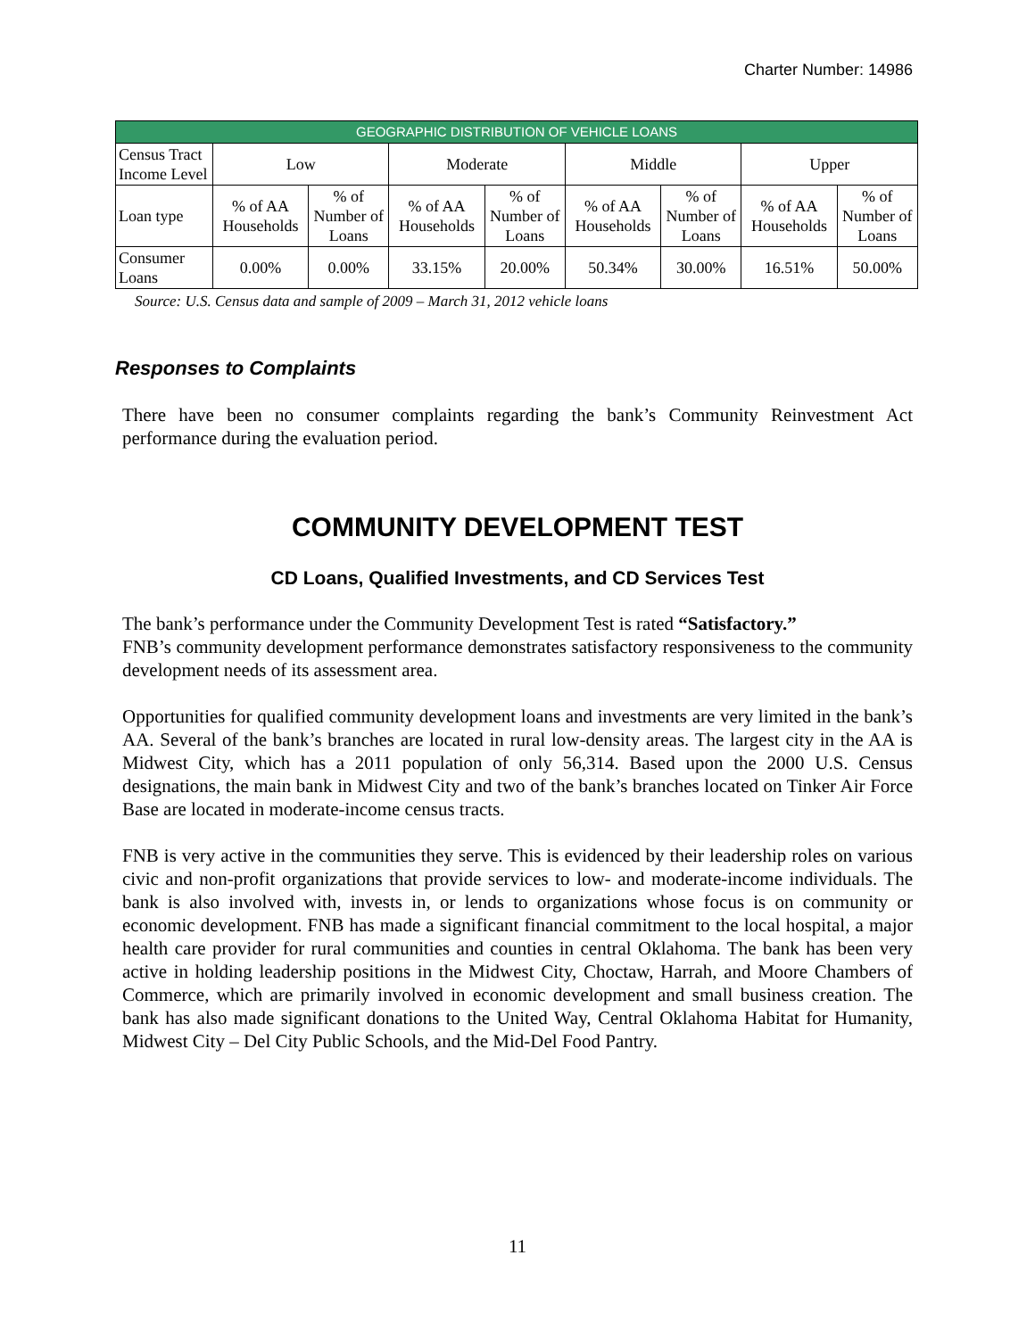Charter Number: 14986
| GEOGRAPHIC DISTRIBUTION OF VEHICLE LOANS | | | | | | | | |
| --- | --- | --- | --- | --- | --- | --- | --- | --- |
| Census Tract Income Level | Low | | Moderate | | Middle | | Upper | |
| Loan type | % of AA Households | % of Number of Loans | % of AA Households | % of Number of Loans | % of AA Households | % of Number of Loans | % of AA Households | % of Number of Loans |
| Consumer Loans | 0.00% | 0.00% | 33.15% | 20.00% | 50.34% | 30.00% | 16.51% | 50.00% |
Source: U.S. Census data and sample of 2009 – March 31, 2012 vehicle loans
Responses to Complaints
There have been no consumer complaints regarding the bank’s Community Reinvestment Act performance during the evaluation period.
COMMUNITY DEVELOPMENT TEST
CD Loans, Qualified Investments, and CD Services Test
The bank’s performance under the Community Development Test is rated “Satisfactory.”
FNB’s community development performance demonstrates satisfactory responsiveness to the community development needs of its assessment area.
Opportunities for qualified community development loans and investments are very limited in the bank’s AA. Several of the bank’s branches are located in rural low-density areas. The largest city in the AA is Midwest City, which has a 2011 population of only 56,314. Based upon the 2000 U.S. Census designations, the main bank in Midwest City and two of the bank’s branches located on Tinker Air Force Base are located in moderate-income census tracts.
FNB is very active in the communities they serve. This is evidenced by their leadership roles on various civic and non-profit organizations that provide services to low- and moderate-income individuals. The bank is also involved with, invests in, or lends to organizations whose focus is on community or economic development. FNB has made a significant financial commitment to the local hospital, a major health care provider for rural communities and counties in central Oklahoma. The bank has been very active in holding leadership positions in the Midwest City, Choctaw, Harrah, and Moore Chambers of Commerce, which are primarily involved in economic development and small business creation. The bank has also made significant donations to the United Way, Central Oklahoma Habitat for Humanity, Midwest City – Del City Public Schools, and the Mid-Del Food Pantry.
11